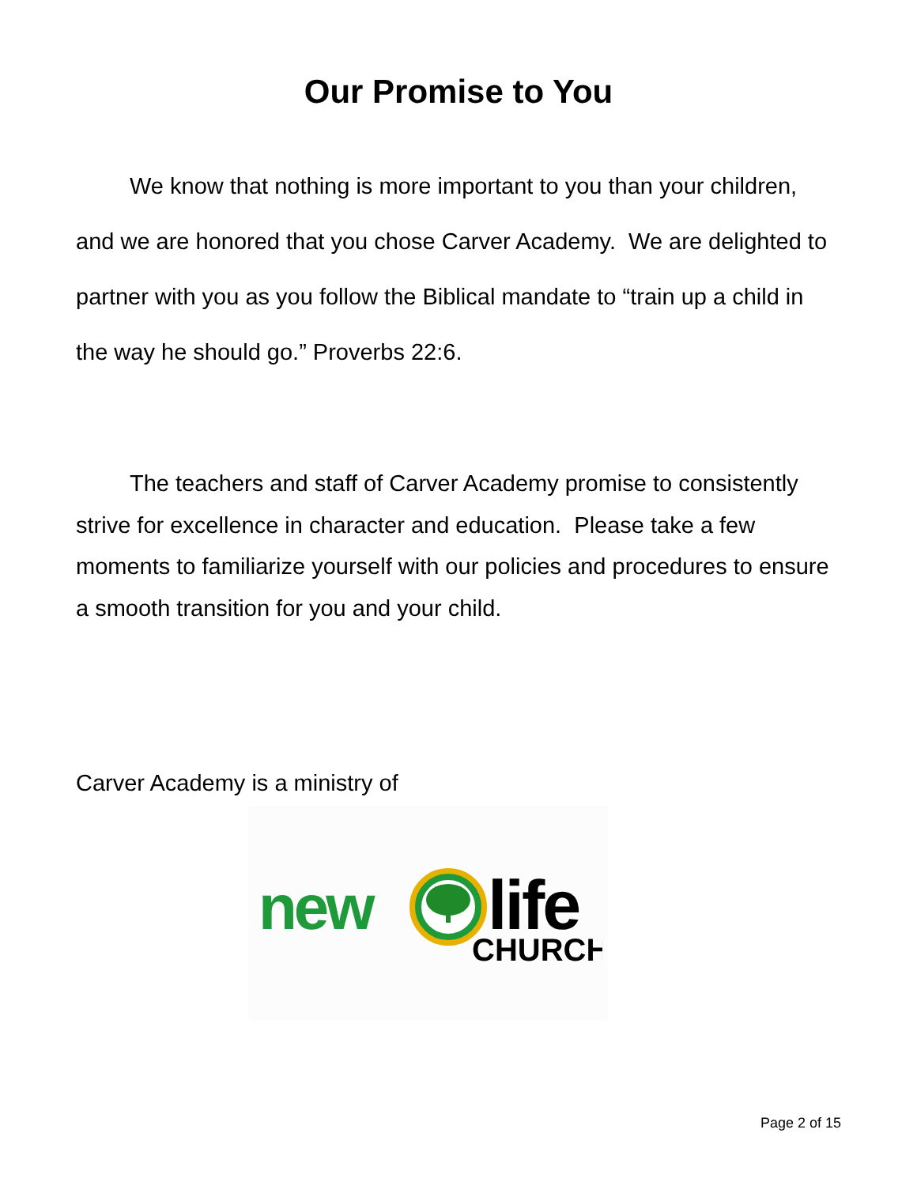Our Promise to You
We know that nothing is more important to you than your children, and we are honored that you chose Carver Academy. We are delighted to partner with you as you follow the Biblical mandate to “train up a child in the way he should go.” Proverbs 22:6.
The teachers and staff of Carver Academy promise to consistently strive for excellence in character and education. Please take a few moments to familiarize yourself with our policies and procedures to ensure a smooth transition for you and your child.
Carver Academy is a ministry of
new
life
CHURCH
Page 2 of 15